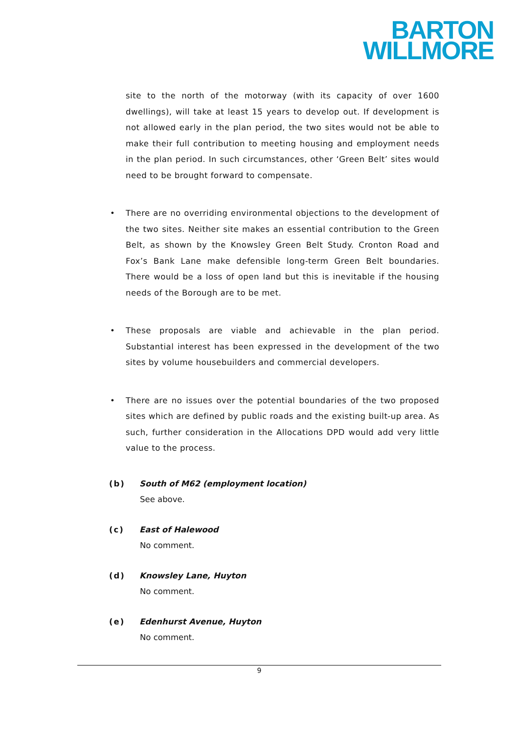BARTON
WILLMORE
site to the north of the motorway (with its capacity of over 1600 dwellings), will take at least 15 years to develop out. If development is not allowed early in the plan period, the two sites would not be able to make their full contribution to meeting housing and employment needs in the plan period. In such circumstances, other ‘Green Belt’ sites would need to be brought forward to compensate.
• There are no overriding environmental objections to the development of the two sites. Neither site makes an essential contribution to the Green Belt, as shown by the Knowsley Green Belt Study. Cronton Road and Fox’s Bank Lane make defensible long-term Green Belt boundaries. There would be a loss of open land but this is inevitable if the housing needs of the Borough are to be met.
• These proposals are viable and achievable in the plan period. Substantial interest has been expressed in the development of the two sites by volume housebuilders and commercial developers.
• There are no issues over the potential boundaries of the two proposed sites which are defined by public roads and the existing built-up area. As such, further consideration in the Allocations DPD would add very little value to the process.
(b) South of M62 (employment location)
See above.
(c) East of Halewood
No comment.
(d) Knowsley Lane, Huyton
No comment.
(e) Edenhurst Avenue, Huyton
No comment.
9